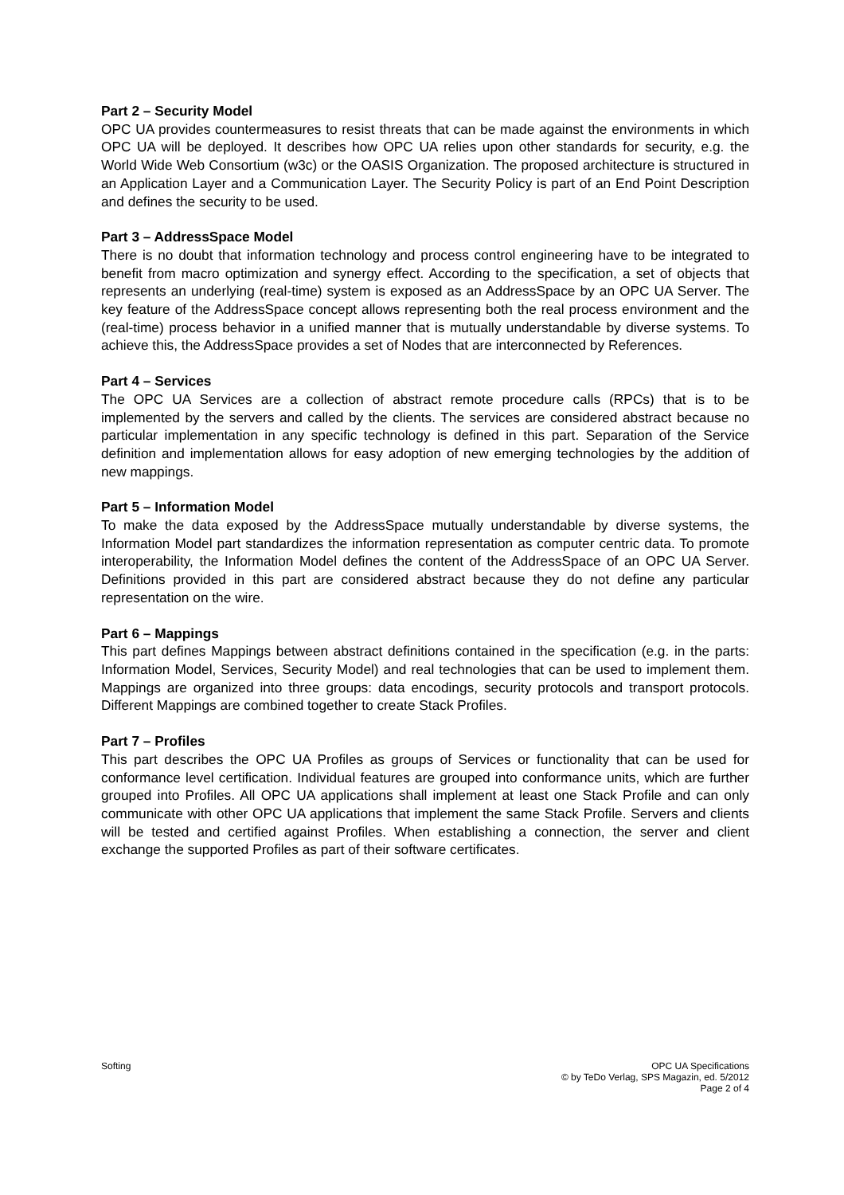Part 2 – Security Model
OPC UA provides countermeasures to resist threats that can be made against the environments in which OPC UA will be deployed. It describes how OPC UA relies upon other standards for security, e.g. the World Wide Web Consortium (w3c) or the OASIS Organization. The proposed architecture is structured in an Application Layer and a Communication Layer. The Security Policy is part of an End Point Description and defines the security to be used.
Part 3 – AddressSpace Model
There is no doubt that information technology and process control engineering have to be integrated to benefit from macro optimization and synergy effect. According to the specification, a set of objects that represents an underlying (real-time) system is exposed as an AddressSpace by an OPC UA Server. The key feature of the AddressSpace concept allows representing both the real process environment and the (real-time) process behavior in a unified manner that is mutually understandable by diverse systems. To achieve this, the AddressSpace provides a set of Nodes that are interconnected by References.
Part 4 – Services
The OPC UA Services are a collection of abstract remote procedure calls (RPCs) that is to be implemented by the servers and called by the clients. The services are considered abstract because no particular implementation in any specific technology is defined in this part. Separation of the Service definition and implementation allows for easy adoption of new emerging technologies by the addition of new mappings.
Part 5 – Information Model
To make the data exposed by the AddressSpace mutually understandable by diverse systems, the Information Model part standardizes the information representation as computer centric data. To promote interoperability, the Information Model defines the content of the AddressSpace of an OPC UA Server. Definitions provided in this part are considered abstract because they do not define any particular representation on the wire.
Part 6 – Mappings
This part defines Mappings between abstract definitions contained in the specification (e.g. in the parts: Information Model, Services, Security Model) and real technologies that can be used to implement them. Mappings are organized into three groups: data encodings, security protocols and transport protocols. Different Mappings are combined together to create Stack Profiles.
Part 7 – Profiles
This part describes the OPC UA Profiles as groups of Services or functionality that can be used for conformance level certification. Individual features are grouped into conformance units, which are further grouped into Profiles. All OPC UA applications shall implement at least one Stack Profile and can only communicate with other OPC UA applications that implement the same Stack Profile. Servers and clients will be tested and certified against Profiles. When establishing a connection, the server and client exchange the supported Profiles as part of their software certificates.
Softing OPC UA Specifications
© by TeDo Verlag, SPS Magazin, ed. 5/2012
Page 2 of 4